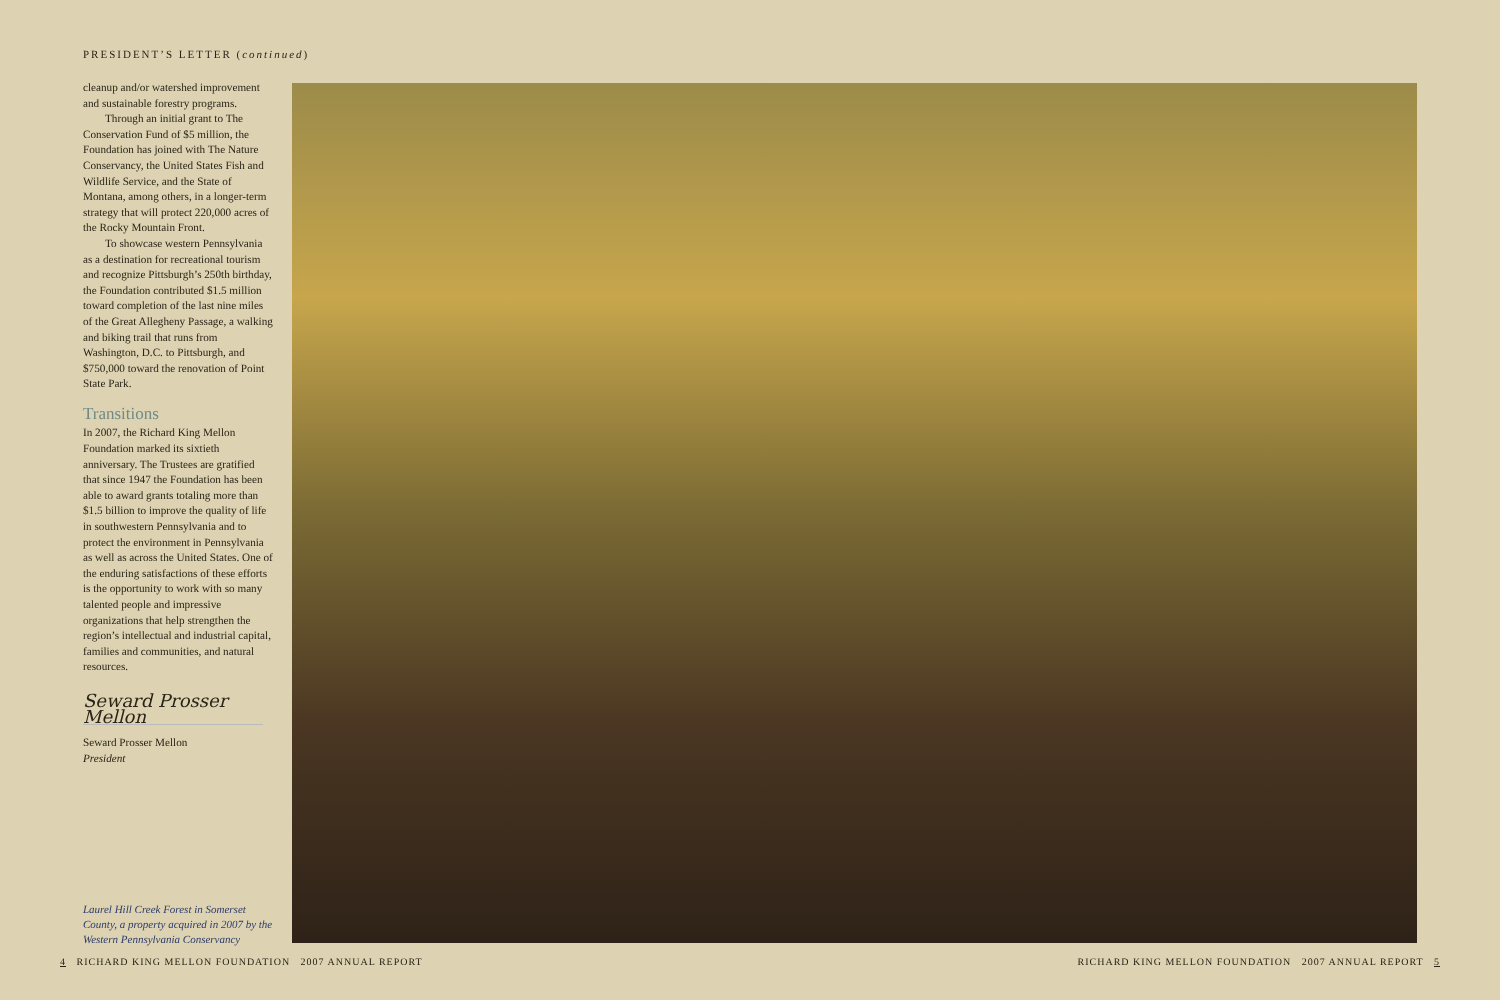PRESIDENT’S LETTER (continued)
cleanup and/or watershed improvement and sustainable forestry programs.
Through an initial grant to The Conservation Fund of $5 million, the Foundation has joined with The Nature Conservancy, the United States Fish and Wildlife Service, and the State of Montana, among others, in a longer-term strategy that will protect 220,000 acres of the Rocky Mountain Front.
To showcase western Pennsylvania as a destination for recreational tourism and recognize Pittsburgh’s 250th birthday, the Foundation contributed $1.5 million toward completion of the last nine miles of the Great Allegheny Passage, a walking and biking trail that runs from Washington, D.C. to Pittsburgh, and $750,000 toward the renovation of Point State Park.
Transitions
In 2007, the Richard King Mellon Foundation marked its sixtieth anniversary. The Trustees are gratified that since 1947 the Foundation has been able to award grants totaling more than $1.5 billion to improve the quality of life in southwestern Pennsylvania and to protect the environment in Pennsylvania as well as across the United States. One of the enduring satisfactions of these efforts is the opportunity to work with so many talented people and impressive organizations that help strengthen the region’s intellectual and industrial capital, families and communities, and natural resources.
Seward Prosser Mellon
Seward Prosser Mellon
President
Laurel Hill Creek Forest in Somerset County, a property acquired in 2007 by the Western Pennsylvania Conservancy
4 RICHARD KING MELLON FOUNDATION 2007 ANNUAL REPORT
RICHARD KING MELLON FOUNDATION 2007 ANNUAL REPORT 5